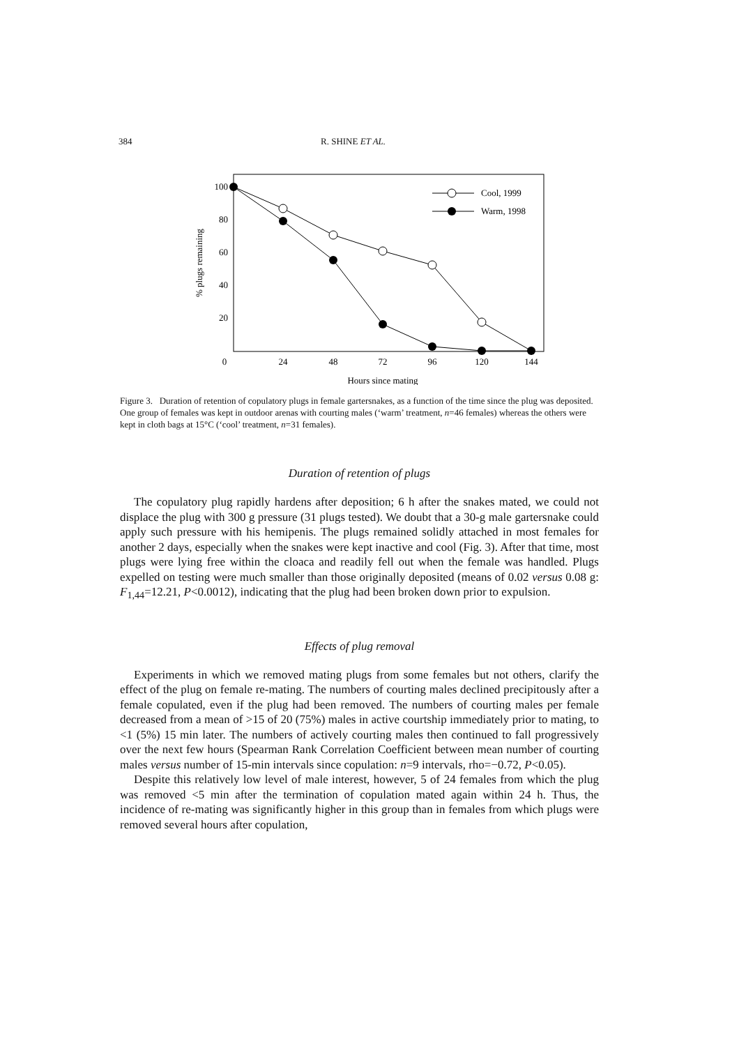384 R. SHINE ET AL.
100
80
60
40
20
0
24
48
72
96
120
144
Hours since mating
% plugs remaining
Cool, 1999
Warm, 1998
Figure 3. Duration of retention of copulatory plugs in female gartersnakes, as a function of the time since the plug was deposited. One group of females was kept in outdoor arenas with courting males (‘warm’ treatment, n=46 females) whereas the others were kept in cloth bags at 15°C (‘cool’ treatment, n=31 females).
Duration of retention of plugs
The copulatory plug rapidly hardens after deposition; 6 h after the snakes mated, we could not displace the plug with 300 g pressure (31 plugs tested). We doubt that a 30-g male gartersnake could apply such pressure with his hemipenis. The plugs remained solidly attached in most females for another 2 days, especially when the snakes were kept inactive and cool (Fig. 3). After that time, most plugs were lying free within the cloaca and readily fell out when the female was handled. Plugs expelled on testing were much smaller than those originally deposited (means of 0.02 versus 0.08 g: F<sub>1,44</sub>=12.21, P<0.0012), indicating that the plug had been broken down prior to expulsion.
Effects of plug removal
Experiments in which we removed mating plugs from some females but not others, clarify the effect of the plug on female re-mating. The numbers of courting males declined precipitously after a female copulated, even if the plug had been removed. The numbers of courting males per female decreased from a mean of >15 of 20 (75%) males in active courtship immediately prior to mating, to <1 (5%) 15 min later. The numbers of actively courting males then continued to fall progressively over the next few hours (Spearman Rank Correlation Coefficient between mean number of courting males versus number of 15-min intervals since copulation: n=9 intervals, rho=−0.72, P<0.05).
Despite this relatively low level of male interest, however, 5 of 24 females from which the plug was removed <5 min after the termination of copulation mated again within 24 h. Thus, the incidence of re-mating was significantly higher in this group than in females from which plugs were removed several hours after copulation,